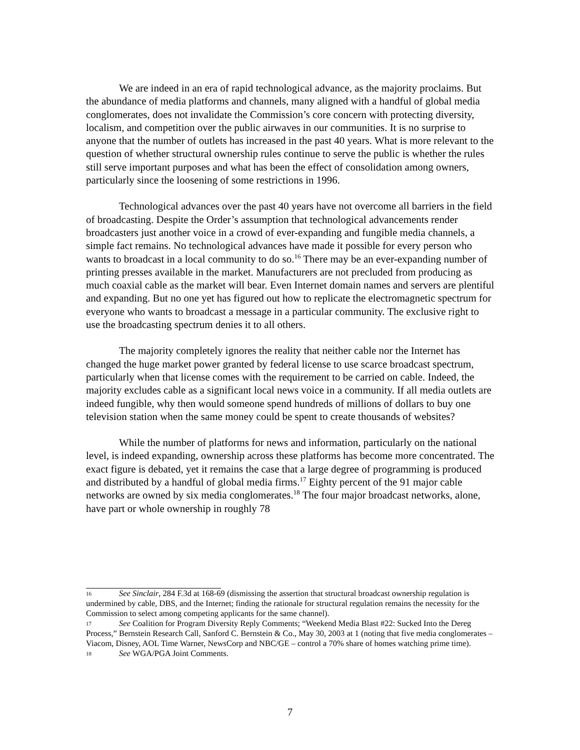We are indeed in an era of rapid technological advance, as the majority proclaims. But the abundance of media platforms and channels, many aligned with a handful of global media conglomerates, does not invalidate the Commission’s core concern with protecting diversity, localism, and competition over the public airwaves in our communities. It is no surprise to anyone that the number of outlets has increased in the past 40 years. What is more relevant to the question of whether structural ownership rules continue to serve the public is whether the rules still serve important purposes and what has been the effect of consolidation among owners, particularly since the loosening of some restrictions in 1996.
Technological advances over the past 40 years have not overcome all barriers in the field of broadcasting. Despite the Order’s assumption that technological advancements render broadcasters just another voice in a crowd of ever-expanding and fungible media channels, a simple fact remains. No technological advances have made it possible for every person who wants to broadcast in a local community to do so.<sup>16</sup> There may be an ever-expanding number of printing presses available in the market. Manufacturers are not precluded from producing as much coaxial cable as the market will bear. Even Internet domain names and servers are plentiful and expanding. But no one yet has figured out how to replicate the electromagnetic spectrum for everyone who wants to broadcast a message in a particular community. The exclusive right to use the broadcasting spectrum denies it to all others.
The majority completely ignores the reality that neither cable nor the Internet has changed the huge market power granted by federal license to use scarce broadcast spectrum, particularly when that license comes with the requirement to be carried on cable. Indeed, the majority excludes cable as a significant local news voice in a community. If all media outlets are indeed fungible, why then would someone spend hundreds of millions of dollars to buy one television station when the same money could be spent to create thousands of websites?
While the number of platforms for news and information, particularly on the national level, is indeed expanding, ownership across these platforms has become more concentrated. The exact figure is debated, yet it remains the case that a large degree of programming is produced and distributed by a handful of global media firms.<sup>17</sup> Eighty percent of the 91 major cable networks are owned by six media conglomerates.<sup>18</sup> The four major broadcast networks, alone, have part or whole ownership in roughly 78
16 See Sinclair, 284 F.3d at 168-69 (dismissing the assertion that structural broadcast ownership regulation is undermined by cable, DBS, and the Internet; finding the rationale for structural regulation remains the necessity for the Commission to select among competing applicants for the same channel).
17 See Coalition for Program Diversity Reply Comments; “Weekend Media Blast #22: Sucked Into the Dereg Process,” Bernstein Research Call, Sanford C. Bernstein & Co., May 30, 2003 at 1 (noting that five media conglomerates – Viacom, Disney, AOL Time Warner, NewsCorp and NBC/GE – control a 70% share of homes watching prime time).
18 See WGA/PGA Joint Comments.
7